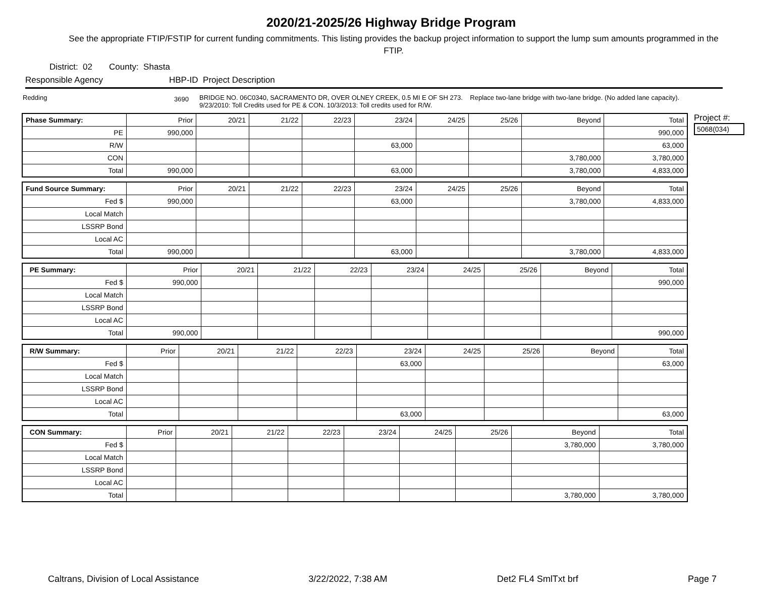2020/21-2025/26 Highway Bridge Program
See the appropriate FTIP/FSTIP for current funding commitments. This listing provides the backup project information to support the lump sum amounts programmed in the FTIP.
District: 02 County: Shasta
Responsible Agency HBP-ID Project Description
Redding 3690 BRIDGE NO. 06C0340, SACRAMENTO DR, OVER OLNEY CREEK, 0.5 MI E OF SH 273. Replace two-lane bridge with two-lane bridge. (No added lane capacity). 9/23/2010: Toll Credits used for PE & CON. 10/3/2013: Toll credits used for R/W.
| Phase Summary: | Prior | 20/21 | 21/22 | 22/23 | 23/24 | 24/25 | 25/26 | Beyond | Total |
| --- | --- | --- | --- | --- | --- | --- | --- | --- | --- |
| PE | 990,000 | | | | | | | | 990,000 |
| R/W | | | | | 63,000 | | | | 63,000 |
| CON | | | | | | | | 3,780,000 | 3,780,000 |
| Total | 990,000 | | | | 63,000 | | | 3,780,000 | 4,833,000 |
| Fund Source Summary: | Prior | 20/21 | 21/22 | 22/23 | 23/24 | 24/25 | 25/26 | Beyond | Total |
| --- | --- | --- | --- | --- | --- | --- | --- | --- | --- |
| Fed $ | 990,000 | | | | 63,000 | | | 3,780,000 | 4,833,000 |
| Local Match | | | | | | | | | |
| LSSRP Bond | | | | | | | | | |
| Local AC | | | | | | | | | |
| Total | 990,000 | | | | 63,000 | | | 3,780,000 | 4,833,000 |
| PE Summary: | Prior | 20/21 | 21/22 | 22/23 | 23/24 | 24/25 | 25/26 | Beyond | Total |
| --- | --- | --- | --- | --- | --- | --- | --- | --- | --- |
| Fed $ | 990,000 | | | | | | | | 990,000 |
| Local Match | | | | | | | | | |
| LSSRP Bond | | | | | | | | | |
| Local AC | | | | | | | | | |
| Total | 990,000 | | | | | | | | 990,000 |
| R/W Summary: | Prior | 20/21 | 21/22 | 22/23 | 23/24 | 24/25 | 25/26 | Beyond | Total |
| --- | --- | --- | --- | --- | --- | --- | --- | --- | --- |
| Fed $ | | | | | 63,000 | | | | 63,000 |
| Local Match | | | | | | | | | |
| LSSRP Bond | | | | | | | | | |
| Local AC | | | | | | | | | |
| Total | | | | | 63,000 | | | | 63,000 |
| CON Summary: | Prior | 20/21 | 21/22 | 22/23 | 23/24 | 24/25 | 25/26 | Beyond | Total |
| --- | --- | --- | --- | --- | --- | --- | --- | --- | --- |
| Fed $ | | | | | | | | 3,780,000 | 3,780,000 |
| Local Match | | | | | | | | | |
| LSSRP Bond | | | | | | | | | |
| Local AC | | | | | | | | | |
| Total | | | | | | | | 3,780,000 | 3,780,000 |
Project #:
5068(034)
Caltrans, Division of Local Assistance 3/22/2022, 7:38 AM Det2 FL4 SmlTxt brf Page 7